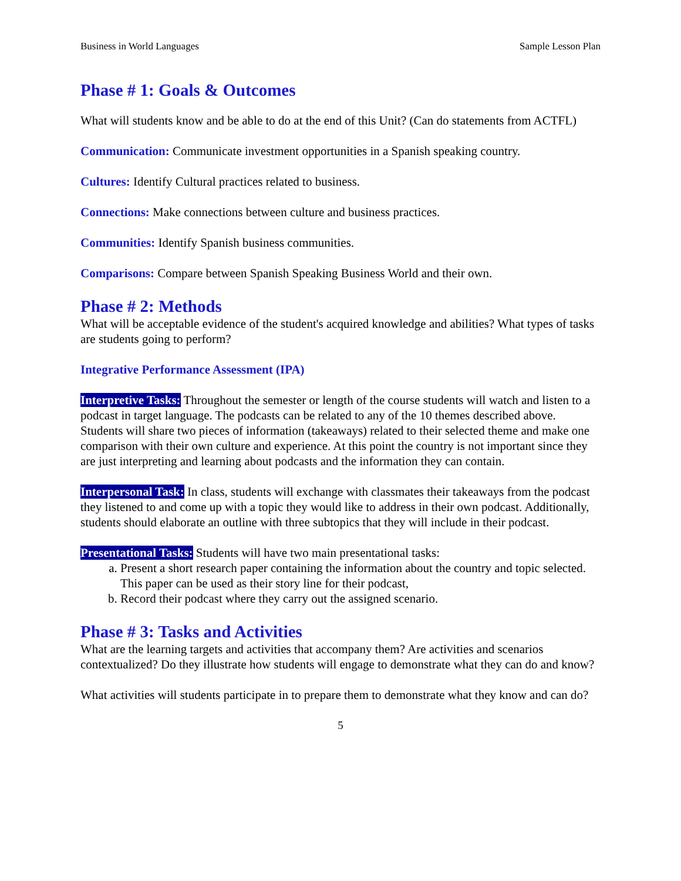Business in World Languages Sample Lesson Plan
Phase # 1: Goals & Outcomes
What will students know and be able to do at the end of this Unit? (Can do statements from ACTFL)
Communication: Communicate investment opportunities in a Spanish speaking country.
Cultures: Identify Cultural practices related to business.
Connections: Make connections between culture and business practices.
Communities: Identify Spanish business communities.
Comparisons: Compare between Spanish Speaking Business World and their own.
Phase # 2: Methods
What will be acceptable evidence of the student's acquired knowledge and abilities? What types of tasks are students going to perform?
Integrative Performance Assessment (IPA)
Interpretive Tasks: Throughout the semester or length of the course students will watch and listen to a podcast in target language. The podcasts can be related to any of the 10 themes described above. Students will share two pieces of information (takeaways) related to their selected theme and make one comparison with their own culture and experience. At this point the country is not important since they are just interpreting and learning about podcasts and the information they can contain.
Interpersonal Task: In class, students will exchange with classmates their takeaways from the podcast they listened to and come up with a topic they would like to address in their own podcast. Additionally, students should elaborate an outline with three subtopics that they will include in their podcast.
Presentational Tasks: Students will have two main presentational tasks:
a. Present a short research paper containing the information about the country and topic selected. This paper can be used as their story line for their podcast,
b. Record their podcast where they carry out the assigned scenario.
Phase # 3: Tasks and Activities
What are the learning targets and activities that accompany them? Are activities and scenarios contextualized? Do they illustrate how students will engage to demonstrate what they can do and know?
What activities will students participate in to prepare them to demonstrate what they know and can do?
5